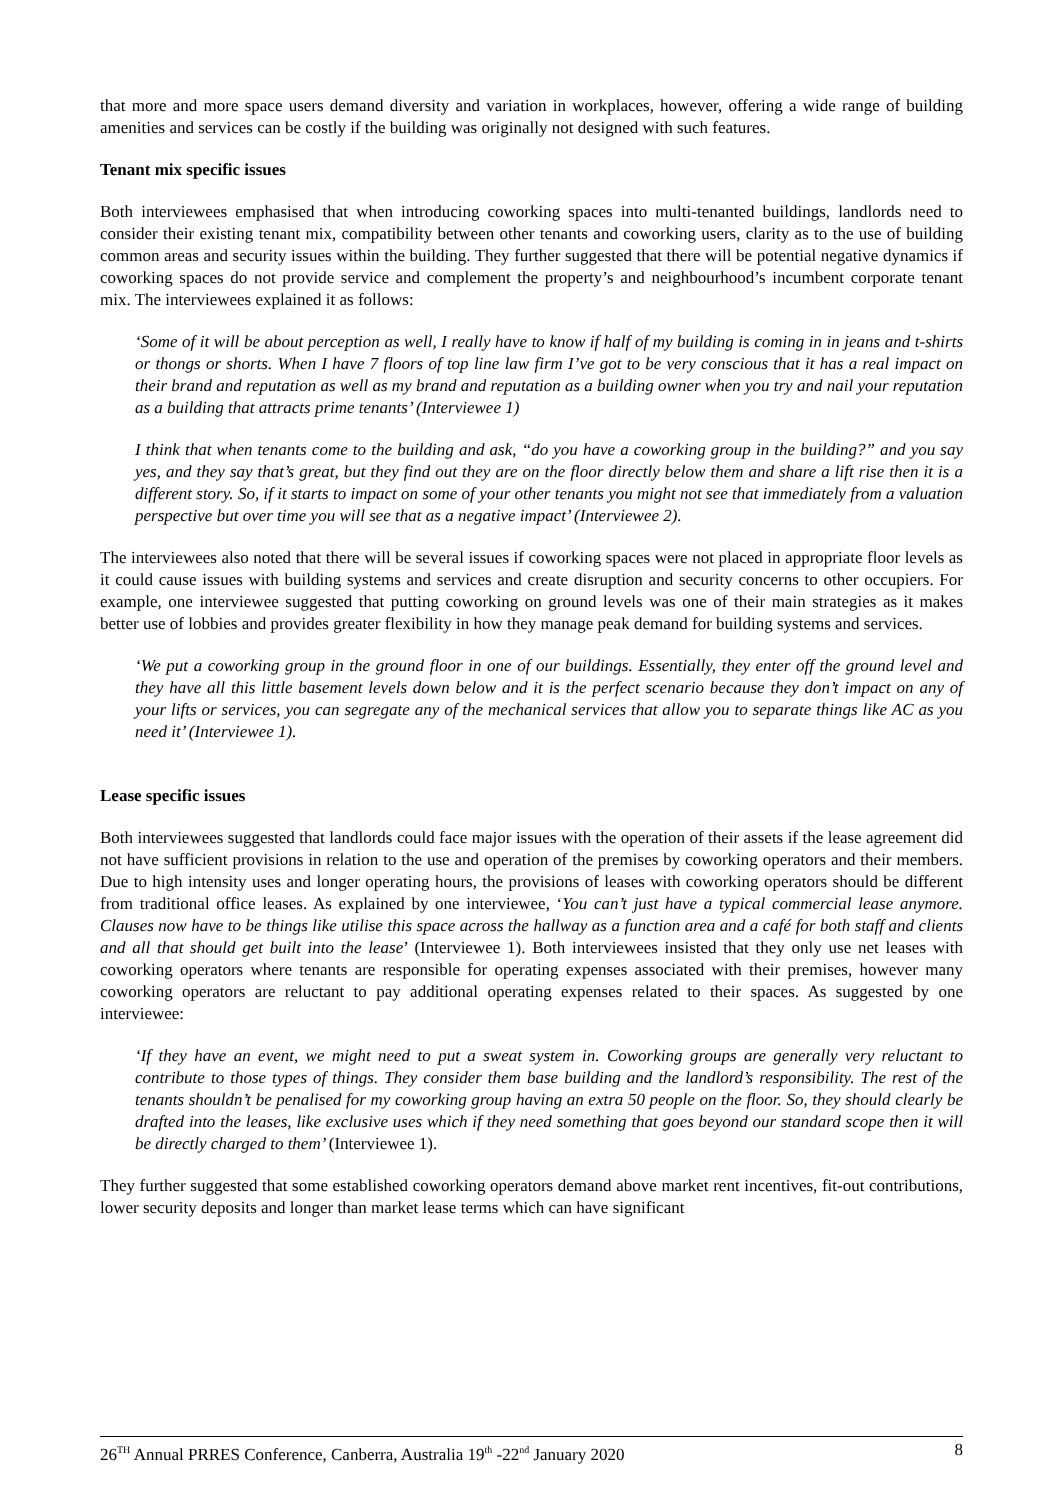that more and more space users demand diversity and variation in workplaces, however, offering a wide range of building amenities and services can be costly if the building was originally not designed with such features.
Tenant mix specific issues
Both interviewees emphasised that when introducing coworking spaces into multi-tenanted buildings, landlords need to consider their existing tenant mix, compatibility between other tenants and coworking users, clarity as to the use of building common areas and security issues within the building. They further suggested that there will be potential negative dynamics if coworking spaces do not provide service and complement the property’s and neighbourhood’s incumbent corporate tenant mix. The interviewees explained it as follows:
‘Some of it will be about perception as well, I really have to know if half of my building is coming in in jeans and t-shirts or thongs or shorts. When I have 7 floors of top line law firm I’ve got to be very conscious that it has a real impact on their brand and reputation as well as my brand and reputation as a building owner when you try and nail your reputation as a building that attracts prime tenants’ (Interviewee 1)
I think that when tenants come to the building and ask, “do you have a coworking group in the building?” and you say yes, and they say that’s great, but they find out they are on the floor directly below them and share a lift rise then it is a different story. So, if it starts to impact on some of your other tenants you might not see that immediately from a valuation perspective but over time you will see that as a negative impact’ (Interviewee 2).
The interviewees also noted that there will be several issues if coworking spaces were not placed in appropriate floor levels as it could cause issues with building systems and services and create disruption and security concerns to other occupiers. For example, one interviewee suggested that putting coworking on ground levels was one of their main strategies as it makes better use of lobbies and provides greater flexibility in how they manage peak demand for building systems and services.
‘We put a coworking group in the ground floor in one of our buildings. Essentially, they enter off the ground level and they have all this little basement levels down below and it is the perfect scenario because they don’t impact on any of your lifts or services, you can segregate any of the mechanical services that allow you to separate things like AC as you need it’ (Interviewee 1).
Lease specific issues
Both interviewees suggested that landlords could face major issues with the operation of their assets if the lease agreement did not have sufficient provisions in relation to the use and operation of the premises by coworking operators and their members. Due to high intensity uses and longer operating hours, the provisions of leases with coworking operators should be different from traditional office leases. As explained by one interviewee, ‘You can’t just have a typical commercial lease anymore. Clauses now have to be things like utilise this space across the hallway as a function area and a café for both staff and clients and all that should get built into the lease’ (Interviewee 1). Both interviewees insisted that they only use net leases with coworking operators where tenants are responsible for operating expenses associated with their premises, however many coworking operators are reluctant to pay additional operating expenses related to their spaces. As suggested by one interviewee:
‘If they have an event, we might need to put a sweat system in. Coworking groups are generally very reluctant to contribute to those types of things. They consider them base building and the landlord’s responsibility. The rest of the tenants shouldn’t be penalised for my coworking group having an extra 50 people on the floor. So, they should clearly be drafted into the leases, like exclusive uses which if they need something that goes beyond our standard scope then it will be directly charged to them’ (Interviewee 1).
They further suggested that some established coworking operators demand above market rent incentives, fit-out contributions, lower security deposits and longer than market lease terms which can have significant
26<sup>TH</sup> Annual PRRES Conference, Canberra, Australia 19<sup>th</sup> -22<sup>nd</sup> January 2020 8